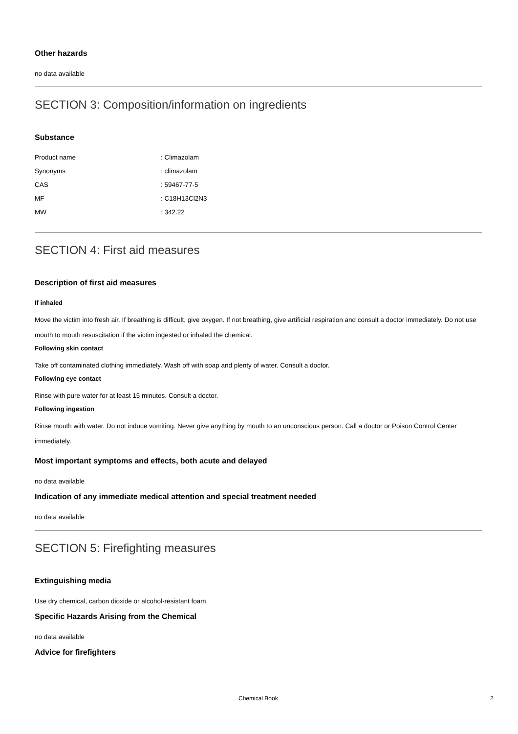Other hazards
no data available
SECTION 3: Composition/information on ingredients
Substance
| Product name | : Climazolam |
| Synonyms | : climazolam |
| CAS | : 59467-77-5 |
| MF | : C18H13Cl2N3 |
| MW | : 342.22 |
SECTION 4: First aid measures
Description of first aid measures
If inhaled
Move the victim into fresh air. If breathing is difficult, give oxygen. If not breathing, give artificial respiration and consult a doctor immediately. Do not use mouth to mouth resuscitation if the victim ingested or inhaled the chemical.
Following skin contact
Take off contaminated clothing immediately. Wash off with soap and plenty of water. Consult a doctor.
Following eye contact
Rinse with pure water for at least 15 minutes. Consult a doctor.
Following ingestion
Rinse mouth with water. Do not induce vomiting. Never give anything by mouth to an unconscious person. Call a doctor or Poison Control Center immediately.
Most important symptoms and effects, both acute and delayed
no data available
Indication of any immediate medical attention and special treatment needed
no data available
SECTION 5: Firefighting measures
Extinguishing media
Use dry chemical, carbon dioxide or alcohol-resistant foam.
Specific Hazards Arising from the Chemical
no data available
Advice for firefighters
Chemical Book 2